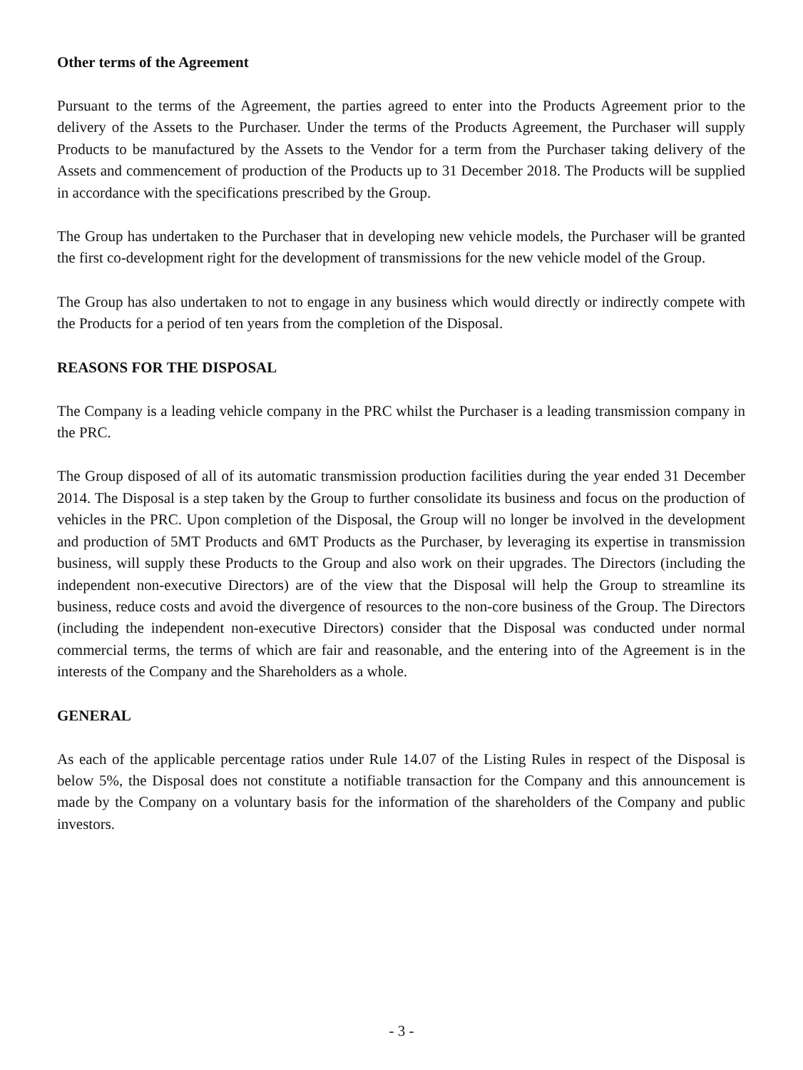Other terms of the Agreement
Pursuant to the terms of the Agreement, the parties agreed to enter into the Products Agreement prior to the delivery of the Assets to the Purchaser. Under the terms of the Products Agreement, the Purchaser will supply Products to be manufactured by the Assets to the Vendor for a term from the Purchaser taking delivery of the Assets and commencement of production of the Products up to 31 December 2018. The Products will be supplied in accordance with the specifications prescribed by the Group.
The Group has undertaken to the Purchaser that in developing new vehicle models, the Purchaser will be granted the first co-development right for the development of transmissions for the new vehicle model of the Group.
The Group has also undertaken to not to engage in any business which would directly or indirectly compete with the Products for a period of ten years from the completion of the Disposal.
REASONS FOR THE DISPOSAL
The Company is a leading vehicle company in the PRC whilst the Purchaser is a leading transmission company in the PRC.
The Group disposed of all of its automatic transmission production facilities during the year ended 31 December 2014. The Disposal is a step taken by the Group to further consolidate its business and focus on the production of vehicles in the PRC. Upon completion of the Disposal, the Group will no longer be involved in the development and production of 5MT Products and 6MT Products as the Purchaser, by leveraging its expertise in transmission business, will supply these Products to the Group and also work on their upgrades. The Directors (including the independent non-executive Directors) are of the view that the Disposal will help the Group to streamline its business, reduce costs and avoid the divergence of resources to the non-core business of the Group. The Directors (including the independent non-executive Directors) consider that the Disposal was conducted under normal commercial terms, the terms of which are fair and reasonable, and the entering into of the Agreement is in the interests of the Company and the Shareholders as a whole.
GENERAL
As each of the applicable percentage ratios under Rule 14.07 of the Listing Rules in respect of the Disposal is below 5%, the Disposal does not constitute a notifiable transaction for the Company and this announcement is made by the Company on a voluntary basis for the information of the shareholders of the Company and public investors.
- 3 -